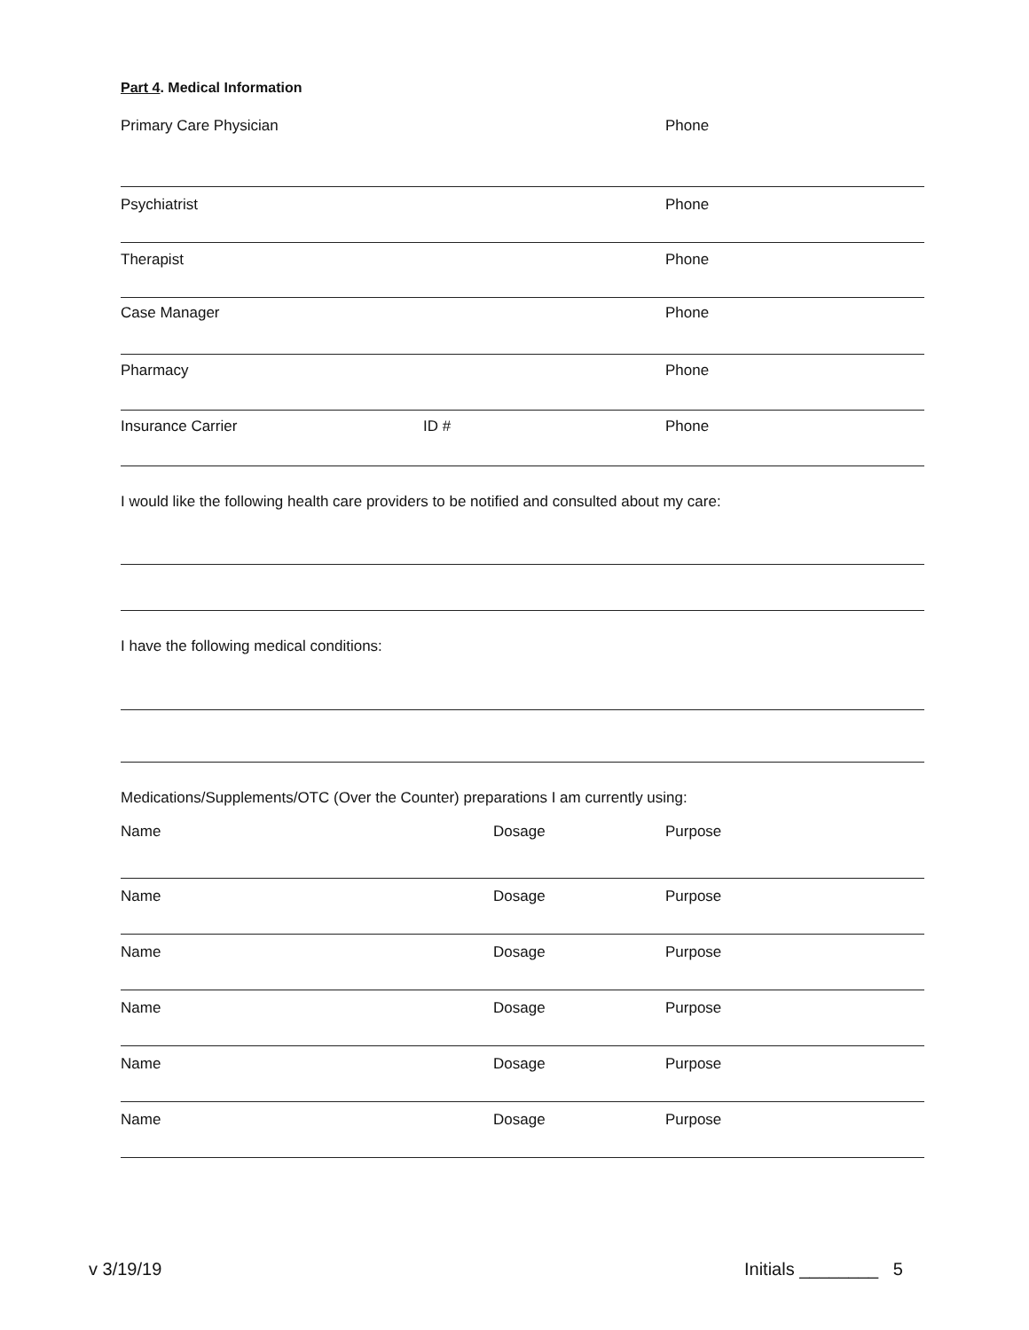Part 4. Medical Information
Primary Care Physician Phone
Psychiatrist Phone
Therapist Phone
Case Manager Phone
Pharmacy Phone
Insurance Carrier ID # Phone
I would like the following health care providers to be notified and consulted about my care:
I have the following medical conditions:
Medications/Supplements/OTC (Over the Counter) preparations I am currently using:
Name Dosage Purpose
Name Dosage Purpose
Name Dosage Purpose
Name Dosage Purpose
Name Dosage Purpose
Name Dosage Purpose
v 3/19/19 Initials ________ 5